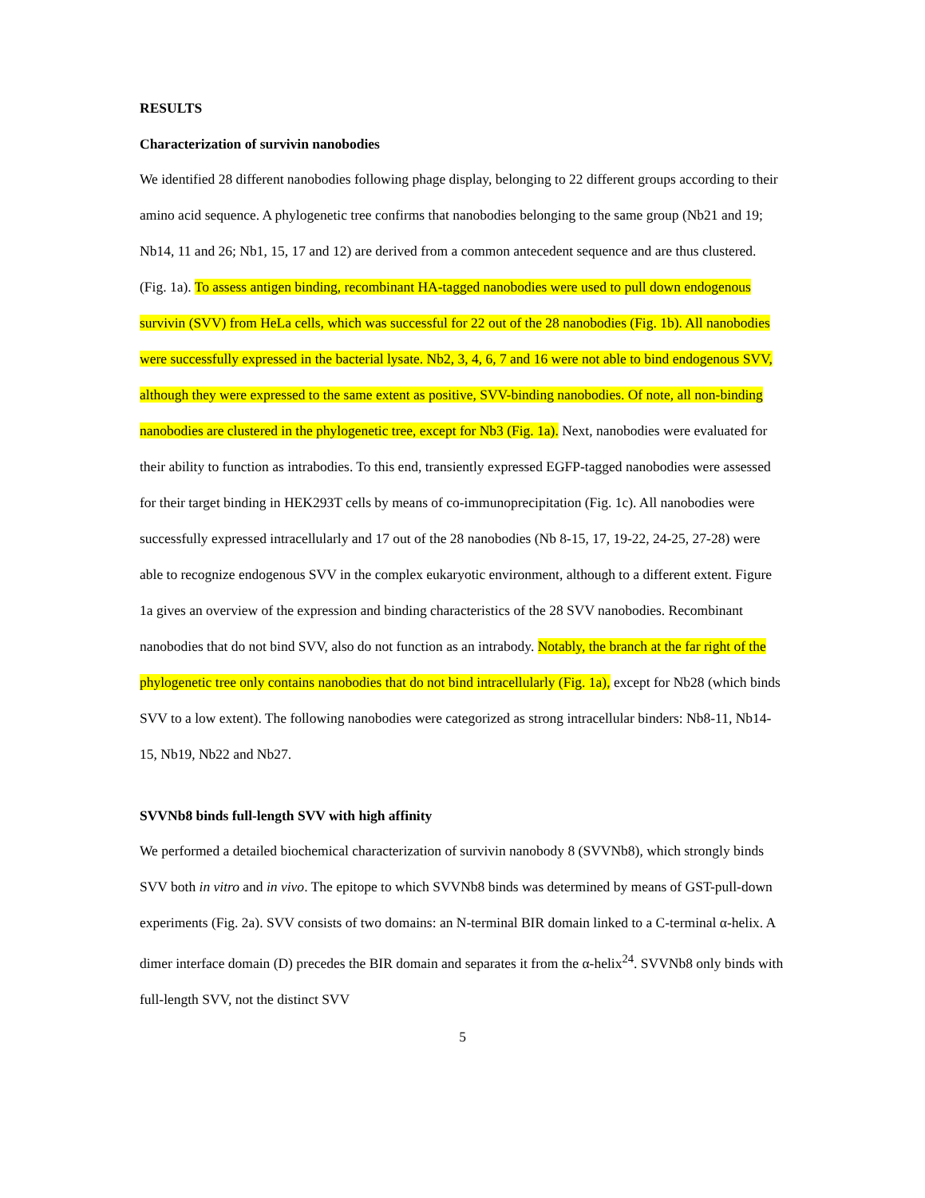RESULTS
Characterization of survivin nanobodies
We identified 28 different nanobodies following phage display, belonging to 22 different groups according to their amino acid sequence. A phylogenetic tree confirms that nanobodies belonging to the same group (Nb21 and 19; Nb14, 11 and 26; Nb1, 15, 17 and 12) are derived from a common antecedent sequence and are thus clustered. (Fig. 1a). To assess antigen binding, recombinant HA-tagged nanobodies were used to pull down endogenous survivin (SVV) from HeLa cells, which was successful for 22 out of the 28 nanobodies (Fig. 1b). All nanobodies were successfully expressed in the bacterial lysate. Nb2, 3, 4, 6, 7 and 16 were not able to bind endogenous SVV, although they were expressed to the same extent as positive, SVV-binding nanobodies. Of note, all non-binding nanobodies are clustered in the phylogenetic tree, except for Nb3 (Fig. 1a). Next, nanobodies were evaluated for their ability to function as intrabodies. To this end, transiently expressed EGFP-tagged nanobodies were assessed for their target binding in HEK293T cells by means of co-immunoprecipitation (Fig. 1c). All nanobodies were successfully expressed intracellularly and 17 out of the 28 nanobodies (Nb 8-15, 17, 19-22, 24-25, 27-28) were able to recognize endogenous SVV in the complex eukaryotic environment, although to a different extent. Figure 1a gives an overview of the expression and binding characteristics of the 28 SVV nanobodies. Recombinant nanobodies that do not bind SVV, also do not function as an intrabody. Notably, the branch at the far right of the phylogenetic tree only contains nanobodies that do not bind intracellularly (Fig. 1a), except for Nb28 (which binds SVV to a low extent). The following nanobodies were categorized as strong intracellular binders: Nb8-11, Nb14-15, Nb19, Nb22 and Nb27.
SVVNb8 binds full-length SVV with high affinity
We performed a detailed biochemical characterization of survivin nanobody 8 (SVVNb8), which strongly binds SVV both in vitro and in vivo. The epitope to which SVVNb8 binds was determined by means of GST-pull-down experiments (Fig. 2a). SVV consists of two domains: an N-terminal BIR domain linked to a C-terminal α-helix. A dimer interface domain (D) precedes the BIR domain and separates it from the α-helix<sup>24</sup>. SVVNb8 only binds with full-length SVV, not the distinct SVV
5